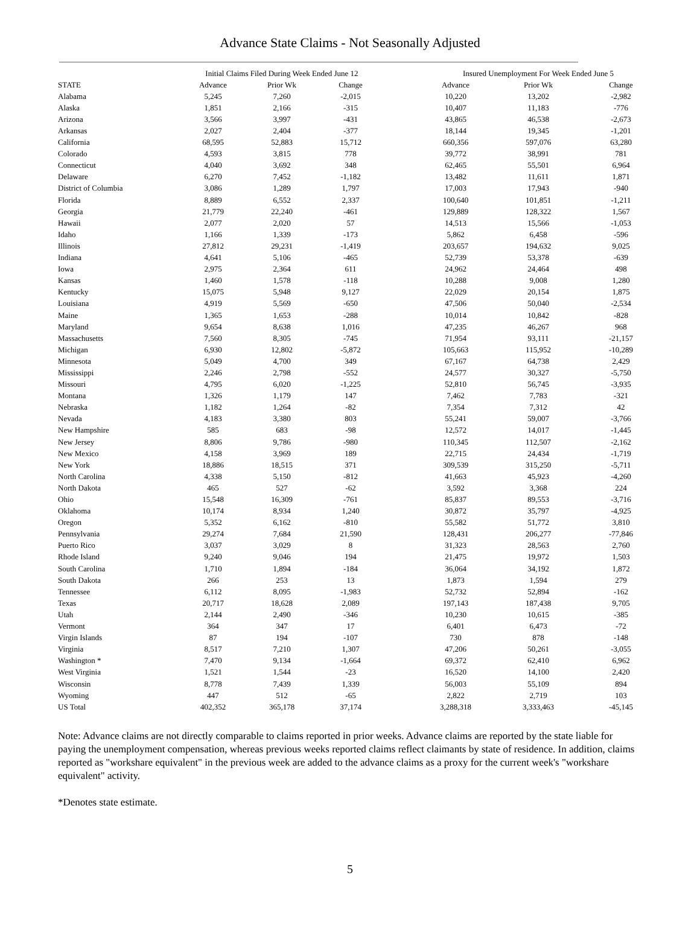Advance State Claims - Not Seasonally Adjusted
| | Initial Claims Filed During Week Ended June 12 | | | | Insured Unemployment For Week Ended June 5 | | |
| --- | --- | --- | --- | --- | --- | --- | --- |
| STATE | Advance | Prior Wk | Change | | Advance | Prior Wk | Change |
| Alabama | 5,245 | 7,260 | -2,015 | | 10,220 | 13,202 | -2,982 |
| Alaska | 1,851 | 2,166 | -315 | | 10,407 | 11,183 | -776 |
| Arizona | 3,566 | 3,997 | -431 | | 43,865 | 46,538 | -2,673 |
| Arkansas | 2,027 | 2,404 | -377 | | 18,144 | 19,345 | -1,201 |
| California | 68,595 | 52,883 | 15,712 | | 660,356 | 597,076 | 63,280 |
| Colorado | 4,593 | 3,815 | 778 | | 39,772 | 38,991 | 781 |
| Connecticut | 4,040 | 3,692 | 348 | | 62,465 | 55,501 | 6,964 |
| Delaware | 6,270 | 7,452 | -1,182 | | 13,482 | 11,611 | 1,871 |
| District of Columbia | 3,086 | 1,289 | 1,797 | | 17,003 | 17,943 | -940 |
| Florida | 8,889 | 6,552 | 2,337 | | 100,640 | 101,851 | -1,211 |
| Georgia | 21,779 | 22,240 | -461 | | 129,889 | 128,322 | 1,567 |
| Hawaii | 2,077 | 2,020 | 57 | | 14,513 | 15,566 | -1,053 |
| Idaho | 1,166 | 1,339 | -173 | | 5,862 | 6,458 | -596 |
| Illinois | 27,812 | 29,231 | -1,419 | | 203,657 | 194,632 | 9,025 |
| Indiana | 4,641 | 5,106 | -465 | | 52,739 | 53,378 | -639 |
| Iowa | 2,975 | 2,364 | 611 | | 24,962 | 24,464 | 498 |
| Kansas | 1,460 | 1,578 | -118 | | 10,288 | 9,008 | 1,280 |
| Kentucky | 15,075 | 5,948 | 9,127 | | 22,029 | 20,154 | 1,875 |
| Louisiana | 4,919 | 5,569 | -650 | | 47,506 | 50,040 | -2,534 |
| Maine | 1,365 | 1,653 | -288 | | 10,014 | 10,842 | -828 |
| Maryland | 9,654 | 8,638 | 1,016 | | 47,235 | 46,267 | 968 |
| Massachusetts | 7,560 | 8,305 | -745 | | 71,954 | 93,111 | -21,157 |
| Michigan | 6,930 | 12,802 | -5,872 | | 105,663 | 115,952 | -10,289 |
| Minnesota | 5,049 | 4,700 | 349 | | 67,167 | 64,738 | 2,429 |
| Mississippi | 2,246 | 2,798 | -552 | | 24,577 | 30,327 | -5,750 |
| Missouri | 4,795 | 6,020 | -1,225 | | 52,810 | 56,745 | -3,935 |
| Montana | 1,326 | 1,179 | 147 | | 7,462 | 7,783 | -321 |
| Nebraska | 1,182 | 1,264 | -82 | | 7,354 | 7,312 | 42 |
| Nevada | 4,183 | 3,380 | 803 | | 55,241 | 59,007 | -3,766 |
| New Hampshire | 585 | 683 | -98 | | 12,572 | 14,017 | -1,445 |
| New Jersey | 8,806 | 9,786 | -980 | | 110,345 | 112,507 | -2,162 |
| New Mexico | 4,158 | 3,969 | 189 | | 22,715 | 24,434 | -1,719 |
| New York | 18,886 | 18,515 | 371 | | 309,539 | 315,250 | -5,711 |
| North Carolina | 4,338 | 5,150 | -812 | | 41,663 | 45,923 | -4,260 |
| North Dakota | 465 | 527 | -62 | | 3,592 | 3,368 | 224 |
| Ohio | 15,548 | 16,309 | -761 | | 85,837 | 89,553 | -3,716 |
| Oklahoma | 10,174 | 8,934 | 1,240 | | 30,872 | 35,797 | -4,925 |
| Oregon | 5,352 | 6,162 | -810 | | 55,582 | 51,772 | 3,810 |
| Pennsylvania | 29,274 | 7,684 | 21,590 | | 128,431 | 206,277 | -77,846 |
| Puerto Rico | 3,037 | 3,029 | 8 | | 31,323 | 28,563 | 2,760 |
| Rhode Island | 9,240 | 9,046 | 194 | | 21,475 | 19,972 | 1,503 |
| South Carolina | 1,710 | 1,894 | -184 | | 36,064 | 34,192 | 1,872 |
| South Dakota | 266 | 253 | 13 | | 1,873 | 1,594 | 279 |
| Tennessee | 6,112 | 8,095 | -1,983 | | 52,732 | 52,894 | -162 |
| Texas | 20,717 | 18,628 | 2,089 | | 197,143 | 187,438 | 9,705 |
| Utah | 2,144 | 2,490 | -346 | | 10,230 | 10,615 | -385 |
| Vermont | 364 | 347 | 17 | | 6,401 | 6,473 | -72 |
| Virgin Islands | 87 | 194 | -107 | | 730 | 878 | -148 |
| Virginia | 8,517 | 7,210 | 1,307 | | 47,206 | 50,261 | -3,055 |
| Washington * | 7,470 | 9,134 | -1,664 | | 69,372 | 62,410 | 6,962 |
| West Virginia | 1,521 | 1,544 | -23 | | 16,520 | 14,100 | 2,420 |
| Wisconsin | 8,778 | 7,439 | 1,339 | | 56,003 | 55,109 | 894 |
| Wyoming | 447 | 512 | -65 | | 2,822 | 2,719 | 103 |
| US Total | 402,352 | 365,178 | 37,174 | | 3,288,318 | 3,333,463 | -45,145 |
Note: Advance claims are not directly comparable to claims reported in prior weeks. Advance claims are reported by the state liable for paying the unemployment compensation, whereas previous weeks reported claims reflect claimants by state of residence. In addition, claims reported as "workshare equivalent" in the previous week are added to the advance claims as a proxy for the current week's "workshare equivalent" activity.
*Denotes state estimate.
5